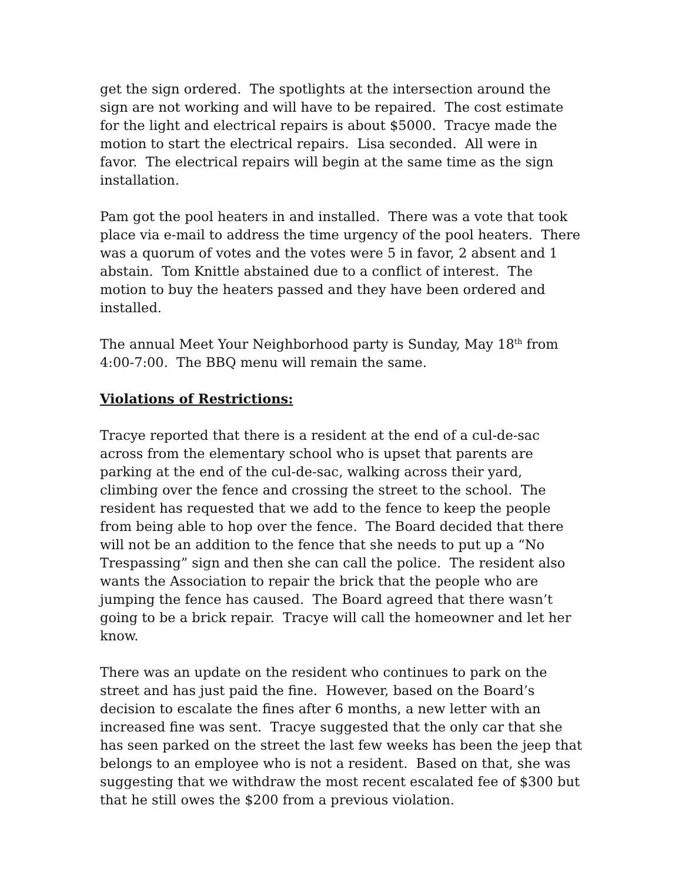get the sign ordered. The spotlights at the intersection around the sign are not working and will have to be repaired. The cost estimate for the light and electrical repairs is about $5000. Tracye made the motion to start the electrical repairs. Lisa seconded. All were in favor. The electrical repairs will begin at the same time as the sign installation.
Pam got the pool heaters in and installed. There was a vote that took place via e-mail to address the time urgency of the pool heaters. There was a quorum of votes and the votes were 5 in favor, 2 absent and 1 abstain. Tom Knittle abstained due to a conflict of interest. The motion to buy the heaters passed and they have been ordered and installed.
The annual Meet Your Neighborhood party is Sunday, May 18<sup>th</sup> from 4:00-7:00. The BBQ menu will remain the same.
Violations of Restrictions:
Tracye reported that there is a resident at the end of a cul-de-sac across from the elementary school who is upset that parents are parking at the end of the cul-de-sac, walking across their yard, climbing over the fence and crossing the street to the school. The resident has requested that we add to the fence to keep the people from being able to hop over the fence. The Board decided that there will not be an addition to the fence that she needs to put up a “No Trespassing” sign and then she can call the police. The resident also wants the Association to repair the brick that the people who are jumping the fence has caused. The Board agreed that there wasn’t going to be a brick repair. Tracye will call the homeowner and let her know.
There was an update on the resident who continues to park on the street and has just paid the fine. However, based on the Board’s decision to escalate the fines after 6 months, a new letter with an increased fine was sent. Tracye suggested that the only car that she has seen parked on the street the last few weeks has been the jeep that belongs to an employee who is not a resident. Based on that, she was suggesting that we withdraw the most recent escalated fee of $300 but that he still owes the $200 from a previous violation.